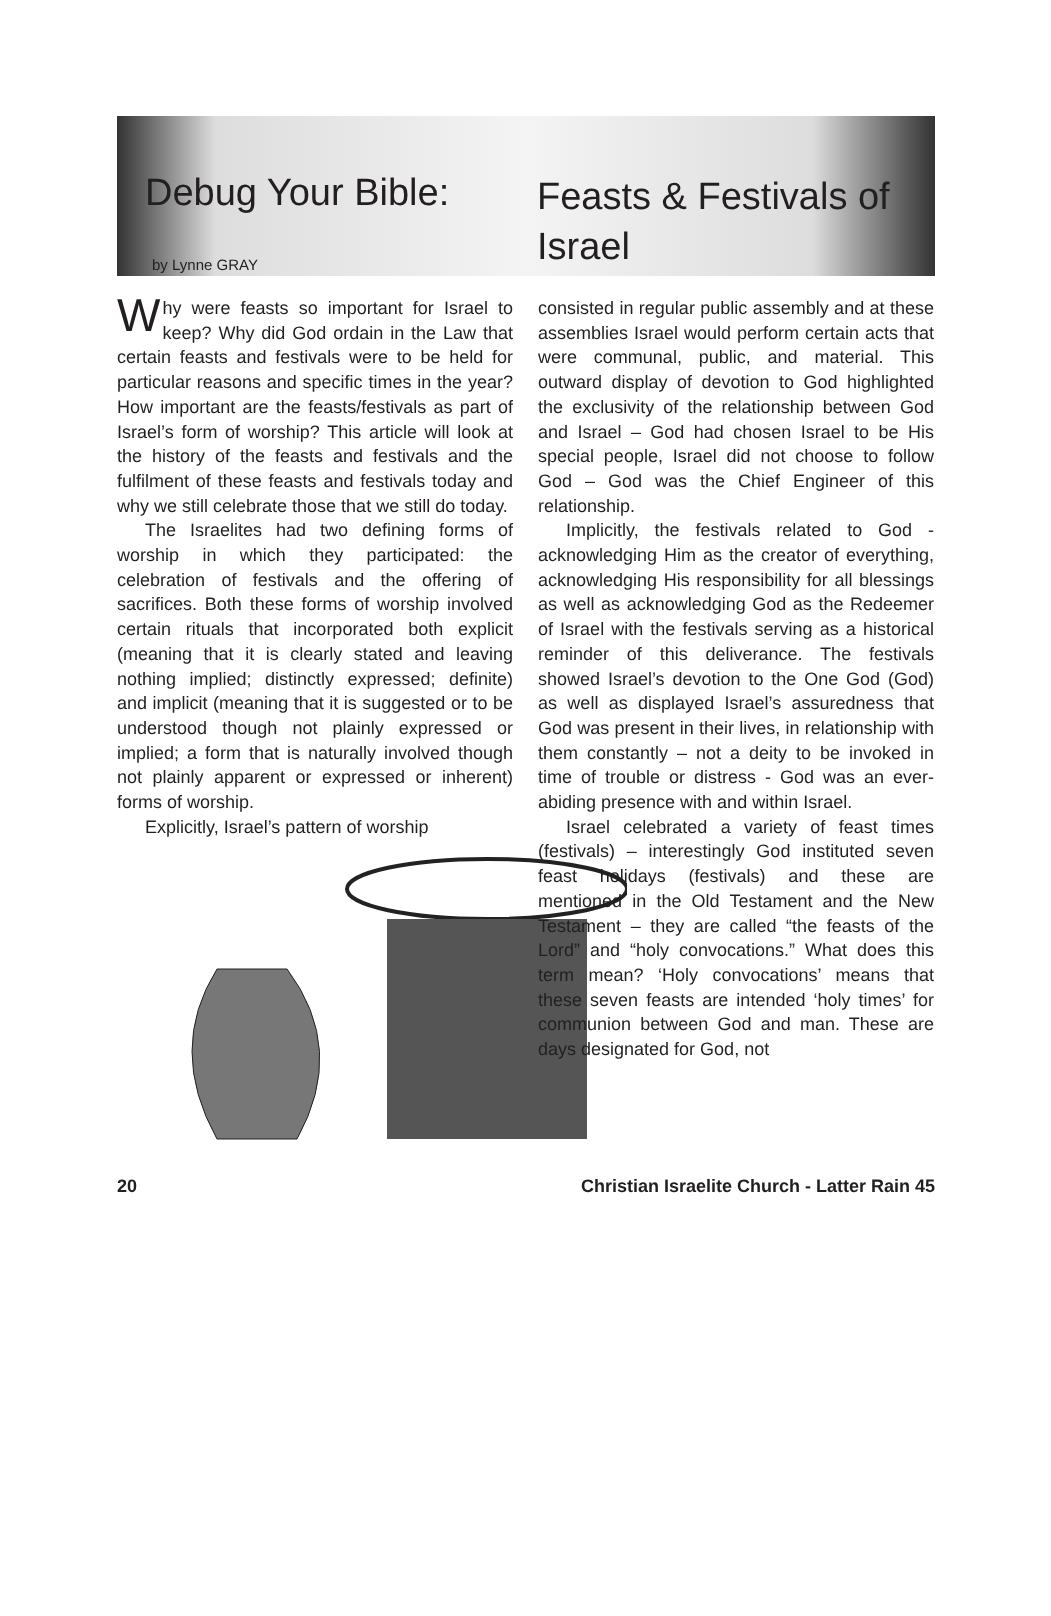Debug Your Bible:
Feasts & Festivals of Israel
by Lynne GRAY
Why were feasts so important for Israel to keep? Why did God ordain in the Law that certain feasts and festivals were to be held for particular reasons and specific times in the year? How important are the feasts/festivals as part of Israel’s form of worship? This article will look at the history of the feasts and festivals and the fulfilment of these feasts and festivals today and why we still celebrate those that we still do today.
The Israelites had two defining forms of worship in which they participated: the celebration of festivals and the offering of sacrifices. Both these forms of worship involved certain rituals that incorporated both explicit (meaning that it is clearly stated and leaving nothing implied; distinctly expressed; definite) and implicit (meaning that it is suggested or to be understood though not plainly expressed or implied; a form that is naturally involved though not plainly apparent or expressed or inherent) forms of worship.
Explicitly, Israel’s pattern of worship
consisted in regular public assembly and at these assemblies Israel would perform certain acts that were communal, public, and material. This outward display of devotion to God highlighted the exclusivity of the relationship between God and Israel – God had chosen Israel to be His special people, Israel did not choose to follow God – God was the Chief Engineer of this relationship.
Implicitly, the festivals related to God - acknowledging Him as the creator of everything, acknowledging His responsibility for all blessings as well as acknowledging God as the Redeemer of Israel with the festivals serving as a historical reminder of this deliverance. The festivals showed Israel’s devotion to the One God (God) as well as displayed Israel’s assuredness that God was present in their lives, in relationship with them constantly – not a deity to be invoked in time of trouble or distress - God was an ever-abiding presence with and within Israel.
Israel celebrated a variety of feast times (festivals) – interestingly God instituted seven feast holidays (festivals) and these are mentioned in the Old Testament and the New Testament – they are called “the feasts of the Lord” and “holy convocations.” What does this term mean? ‘Holy convocations’ means that these seven feasts are intended ‘holy times’ for communion between God and man. These are days designated for God, not
20 Christian Israelite Church - Latter Rain 45